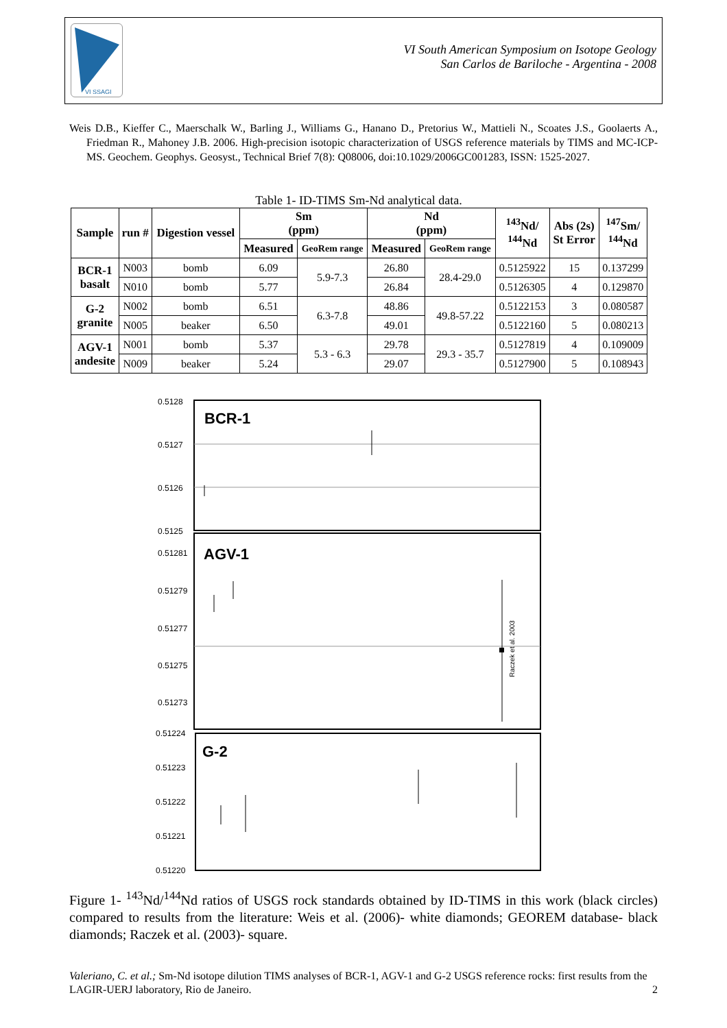VI SSAGI
VI South American Symposium on Isotope Geology
San Carlos de Bariloche - Argentina - 2008
Weis D.B., Kieffer C., Maerschalk W., Barling J., Williams G., Hanano D., Pretorius W., Mattieli N., Scoates J.S., Goolaerts A., Friedman R., Mahoney J.B. 2006. High-precision isotopic characterization of USGS reference materials by TIMS and MC-ICP-MS. Geochem. Geophys. Geosyst., Technical Brief 7(8): Q08006, doi:10.1029/2006GC001283, ISSN: 1525-2027.
Table 1- ID-TIMS Sm-Nd analytical data.
| Sample | run # | Digestion vessel | Sm (ppm) | | Nd (ppm) | | <sup>143</sup>Nd/ <sup>144</sup>Nd | Abs (2s) St Error | <sup>147</sup>Sm/ <sup>144</sup>Nd |
| --- | --- | --- | --- | --- | --- | --- | --- | --- | --- |
| | | | Measured | GeoRem range | Measured | GeoRem range | | | |
| BCR-1 basalt | N003 | bomb | 6.09 | 5.9-7.3 | 26.80 | 28.4-29.0 | 0.5125922 | 15 | 0.137299 |
| | N010 | bomb | 5.77 | | 26.84 | | 0.5126305 | 4 | 0.129870 |
| G-2 granite | N002 | bomb | 6.51 | 6.3-7.8 | 48.86 | 49.8-57.22 | 0.5122153 | 3 | 0.080587 |
| | N005 | beaker | 6.50 | | 49.01 | | 0.5122160 | 5 | 0.080213 |
| AGV-1 andesite | N001 | bomb | 5.37 | 5.3 - 6.3 | 29.78 | 29.3 - 35.7 | 0.5127819 | 4 | 0.109009 |
| | N009 | beaker | 5.24 | | 29.07 | | 0.5127900 | 5 | 0.108943 |
0.5128
0.5127
0.5126
0.5125
0.51281
0.51279
0.51277
0.51275
0.51273
0.51224
0.51223
0.51222
0.51221
0.51220
BCR-1
AGV-1
G-2
Raczek et al. 2003
Figure 1- <sup>143</sup>Nd/<sup>144</sup>Nd ratios of USGS rock standards obtained by ID-TIMS in this work (black circles) compared to results from the literature: Weis et al. (2006)- white diamonds; GEOREM database- black diamonds; Raczek et al. (2003)- square.
Valeriano, C. et al.; Sm-Nd isotope dilution TIMS analyses of BCR-1, AGV-1 and G-2 USGS reference rocks: first results from the LAGIR-UERJ laboratory, Rio de Janeiro. 2